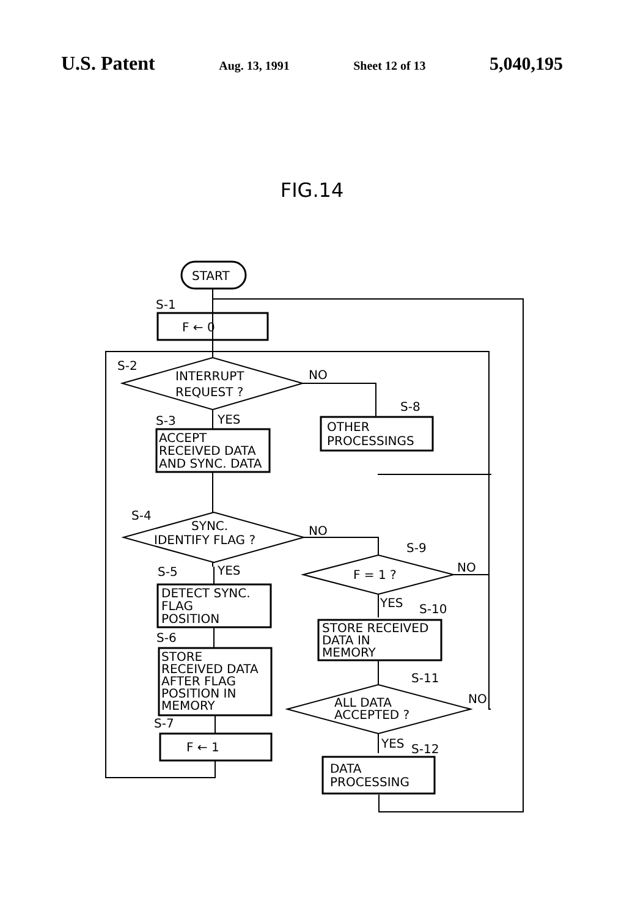U.S. Patent Aug. 13, 1991 Sheet 12 of 13 5,040,195
FIG.14
START
F ← 0
S-1
INTERRUPT
REQUEST ?
S-2
NO
OTHER
PROCESSINGS
S-8
S-3
YES
ACCEPT
RECEIVED DATA
AND SYNC. DATA
SYNC.
IDENTIFY FLAG ?
S-4
NO
F = 1 ?
S-9
NO
S-5
YES
DETECT SYNC.
FLAG
POSITION
S-6
STORE
RECEIVED DATA
AFTER FLAG
POSITION IN
MEMORY
S-7
F ← 1
YES
S-10
STORE RECEIVED
DATA IN
MEMORY
ALL DATA
ACCEPTED ?
S-11
NO
YES
S-12
DATA
PROCESSING